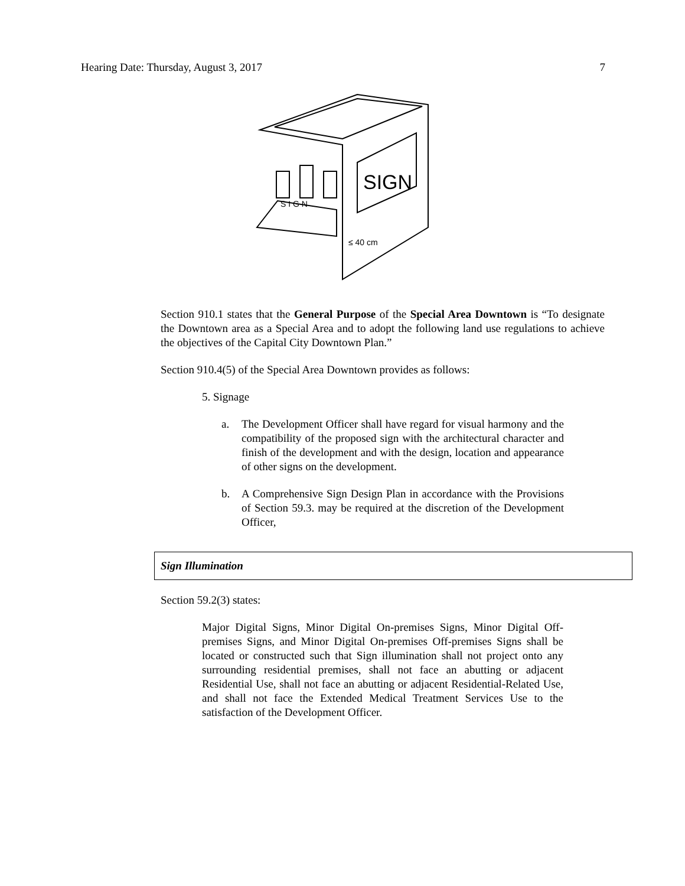Hearing Date: Thursday, August 3, 2017 7
SIGN
S I G N
≤ 40 cm
Section 910.1 states that the General Purpose of the Special Area Downtown is “To designate the Downtown area as a Special Area and to adopt the following land use regulations to achieve the objectives of the Capital City Downtown Plan.”
Section 910.4(5) of the Special Area Downtown provides as follows:
5. Signage
a. The Development Officer shall have regard for visual harmony and the compatibility of the proposed sign with the architectural character and finish of the development and with the design, location and appearance of other signs on the development.
b. A Comprehensive Sign Design Plan in accordance with the Provisions of Section 59.3. may be required at the discretion of the Development Officer,
Sign Illumination
Section 59.2(3) states:
Major Digital Signs, Minor Digital On-premises Signs, Minor Digital Off-premises Signs, and Minor Digital On-premises Off-premises Signs shall be located or constructed such that Sign illumination shall not project onto any surrounding residential premises, shall not face an abutting or adjacent Residential Use, shall not face an abutting or adjacent Residential-Related Use, and shall not face the Extended Medical Treatment Services Use to the satisfaction of the Development Officer.